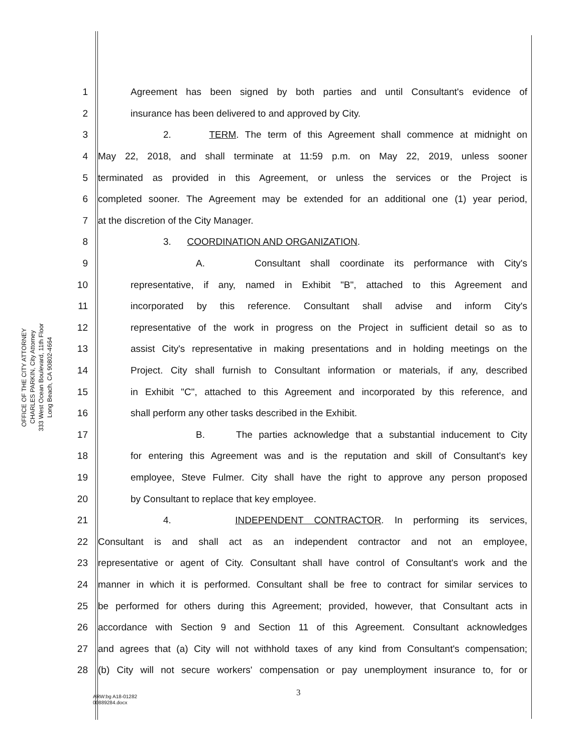OFFICE OF THE CITY ATTORNEY
CHARLES PARKIN, City Attorney
333 West Ocean Boulevard, 11th Floor
Long Beach, CA 90802-4664
1 Agreement has been signed by both parties and until Consultant's evidence of
2 insurance has been delivered to and approved by City.
3 2. TERM. The term of this Agreement shall commence at midnight on
4 May 22, 2018, and shall terminate at 11:59 p.m. on May 22, 2019, unless sooner
5 terminated as provided in this Agreement, or unless the services or the Project is
6 completed sooner. The Agreement may be extended for an additional one (1) year period,
7 at the discretion of the City Manager.
8 3. COORDINATION AND ORGANIZATION.
9 A. Consultant shall coordinate its performance with City's
10 representative, if any, named in Exhibit "B", attached to this Agreement and
11 incorporated by this reference. Consultant shall advise and inform City's
12 representative of the work in progress on the Project in sufficient detail so as to
13 assist City's representative in making presentations and in holding meetings on the
14 Project. City shall furnish to Consultant information or materials, if any, described
15 in Exhibit "C", attached to this Agreement and incorporated by this reference, and
16 shall perform any other tasks described in the Exhibit.
17 B. The parties acknowledge that a substantial inducement to City
18 for entering this Agreement was and is the reputation and skill of Consultant's key
19 employee, Steve Fulmer. City shall have the right to approve any person proposed
20 by Consultant to replace that key employee.
21 4. INDEPENDENT CONTRACTOR. In performing its services,
22 Consultant is and shall act as an independent contractor and not an employee,
23 representative or agent of City. Consultant shall have control of Consultant's work and the
24 manner in which it is performed. Consultant shall be free to contract for similar services to
25 be performed for others during this Agreement; provided, however, that Consultant acts in
26 accordance with Section 9 and Section 11 of this Agreement. Consultant acknowledges
27 and agrees that (a) City will not withhold taxes of any kind from Consultant's compensation;
28 (b) City will not secure workers' compensation or pay unemployment insurance to, for or
3
ARW:bg A18-01282
00889284.docx